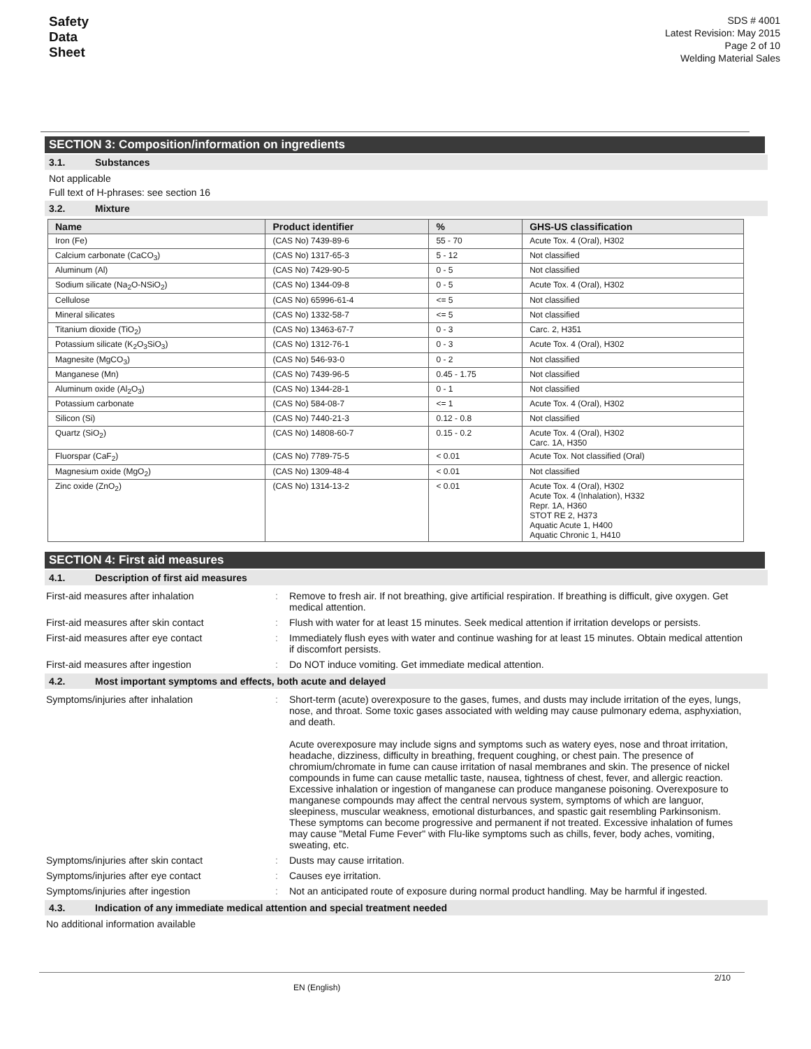Safety
Data
Sheet
SDS # 4001
Latest Revision: May 2015
Page 2 of 10
Welding Material Sales
SECTION 3: Composition/information on ingredients
3.1. Substances
Not applicable
Full text of H-phrases: see section 16
3.2. Mixture
| Name | Product identifier | % | GHS-US classification |
| --- | --- | --- | --- |
| Iron (Fe) | (CAS No) 7439-89-6 | 55 - 70 | Acute Tox. 4 (Oral), H302 |
| Calcium carbonate (CaCO<sub>3</sub>) | (CAS No) 1317-65-3 | 5 - 12 | Not classified |
| Aluminum (Al) | (CAS No) 7429-90-5 | 0 - 5 | Not classified |
| Sodium silicate (Na<sub>2</sub>O-NSiO<sub>2</sub>) | (CAS No) 1344-09-8 | 0 - 5 | Acute Tox. 4 (Oral), H302 |
| Cellulose | (CAS No) 65996-61-4 | <= 5 | Not classified |
| Mineral silicates | (CAS No) 1332-58-7 | <= 5 | Not classified |
| Titanium dioxide (TiO<sub>2</sub>) | (CAS No) 13463-67-7 | 0 - 3 | Carc. 2, H351 |
| Potassium silicate (K<sub>2</sub>O<sub>3</sub>SiO<sub>3</sub>) | (CAS No) 1312-76-1 | 0 - 3 | Acute Tox. 4 (Oral), H302 |
| Magnesite (MgCO<sub>3</sub>) | (CAS No) 546-93-0 | 0 - 2 | Not classified |
| Manganese (Mn) | (CAS No) 7439-96-5 | 0.45 - 1.75 | Not classified |
| Aluminum oxide (Al<sub>2</sub>O<sub>3</sub>) | (CAS No) 1344-28-1 | 0 - 1 | Not classified |
| Potassium carbonate | (CAS No) 584-08-7 | <= 1 | Acute Tox. 4 (Oral), H302 |
| Silicon (Si) | (CAS No) 7440-21-3 | 0.12 - 0.8 | Not classified |
| Quartz (SiO<sub>2</sub>) | (CAS No) 14808-60-7 | 0.15 - 0.2 | Acute Tox. 4 (Oral), H302 Carc. 1A, H350 |
| Fluorspar (CaF<sub>2</sub>) | (CAS No) 7789-75-5 | < 0.01 | Acute Tox. Not classified (Oral) |
| Magnesium oxide (MgO<sub>2</sub>) | (CAS No) 1309-48-4 | < 0.01 | Not classified |
| Zinc oxide (ZnO<sub>2</sub>) | (CAS No) 1314-13-2 | < 0.01 | Acute Tox. 4 (Oral), H302 Acute Tox. 4 (Inhalation), H332 Repr. 1A, H360 STOT RE 2, H373 Aquatic Acute 1, H400 Aquatic Chronic 1, H410 |
SECTION 4: First aid measures
4.1. Description of first aid measures
| First-aid measures after inhalation | : | Remove to fresh air. If not breathing, give artificial respiration. If breathing is difficult, give oxygen. Get medical attention. |
| First-aid measures after skin contact | : | Flush with water for at least 15 minutes. Seek medical attention if irritation develops or persists. |
| First-aid measures after eye contact | : | Immediately flush eyes with water and continue washing for at least 15 minutes. Obtain medical attention if discomfort persists. |
| First-aid measures after ingestion | : | Do NOT induce vomiting. Get immediate medical attention. |
4.2. Most important symptoms and effects, both acute and delayed
| Symptoms/injuries after inhalation | : | Short-term (acute) overexposure to the gases, fumes, and dusts may include irritation of the eyes, lungs, nose, and throat. Some toxic gases associated with welding may cause pulmonary edema, asphyxiation, and death. Acute overexposure may include signs and symptoms such as watery eyes, nose and throat irritation, headache, dizziness, difficulty in breathing, frequent coughing, or chest pain. The presence of chromium/chromate in fume can cause irritation of nasal membranes and skin. The presence of nickel compounds in fume can cause metallic taste, nausea, tightness of chest, fever, and allergic reaction. Excessive inhalation or ingestion of manganese can produce manganese poisoning. Overexposure to manganese compounds may affect the central nervous system, symptoms of which are languor, sleepiness, muscular weakness, emotional disturbances, and spastic gait resembling Parkinsonism. These symptoms can become progressive and permanent if not treated. Excessive inhalation of fumes may cause "Metal Fume Fever" with Flu-like symptoms such as chills, fever, body aches, vomiting, sweating, etc. |
| Symptoms/injuries after skin contact | : | Dusts may cause irritation. |
| Symptoms/injuries after eye contact | : | Causes eye irritation. |
| Symptoms/injuries after ingestion | : | Not an anticipated route of exposure during normal product handling. May be harmful if ingested. |
4.3. Indication of any immediate medical attention and special treatment needed
No additional information available
2/10
EN (English)